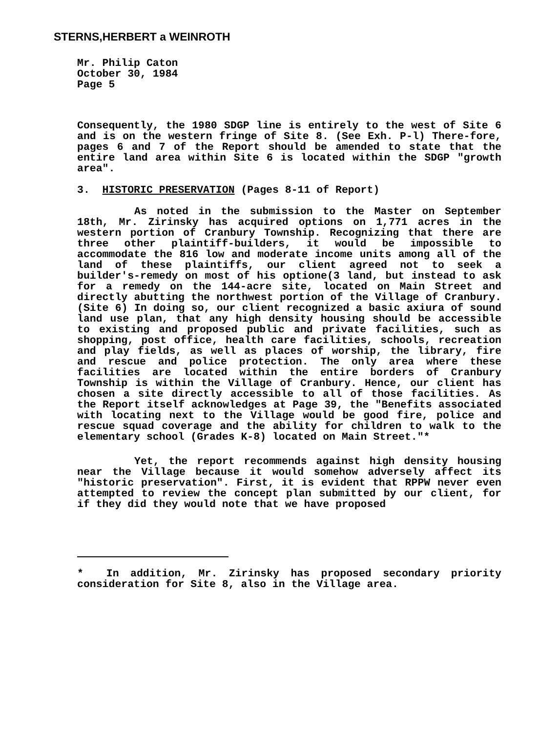STERNS,HERBERT a WEINROTH
Mr. Philip Caton
October 30, 1984
Page 5
Consequently, the 1980 SDGP line is entirely to the west of Site 6 and is on the western fringe of Site 8. (See Exh. P-l) There-fore, pages 6 and 7 of the Report should be amended to state that the entire land area within Site 6 is located within the SDGP "growth area".
3. HISTORIC PRESERVATION (Pages 8-11 of Report)
As noted in the submission to the Master on September 18th, Mr. Zirinsky has acquired options on 1,771 acres in the western portion of Cranbury Township. Recognizing that there are three other plaintiff-builders, it would be impossible to accommodate the 816 low and moderate income units among all of the land of these plaintiffs, our client agreed not to seek a builder's-remedy on most of his optione(3 land, but instead to ask for a remedy on the 144-acre site, located on Main Street and directly abutting the northwest portion of the Village of Cranbury. (Site 6) In doing so, our client recognized a basic axiura of sound land use plan, that any high density housing should be accessible to existing and proposed public and private facilities, such as shopping, post office, health care facilities, schools, recreation and play fields, as well as places of worship, the library, fire and rescue and police protection. The only area where these facilities are located within the entire borders of Cranbury Township is within the Village of Cranbury. Hence, our client has chosen a site directly accessible to all of those facilities. As the Report itself acknowledges at Page 39, the "Benefits associated with locating next to the Village would be good fire, police and rescue squad coverage and the ability for children to walk to the elementary school (Grades K-8) located on Main Street."*
Yet, the report recommends against high density housing near the Village because it would somehow adversely affect its "historic preservation". First, it is evident that RPPW never even attempted to review the concept plan submitted by our client, for if they did they would note that we have proposed
* In addition, Mr. Zirinsky has proposed secondary priority consideration for Site 8, also in the Village area.